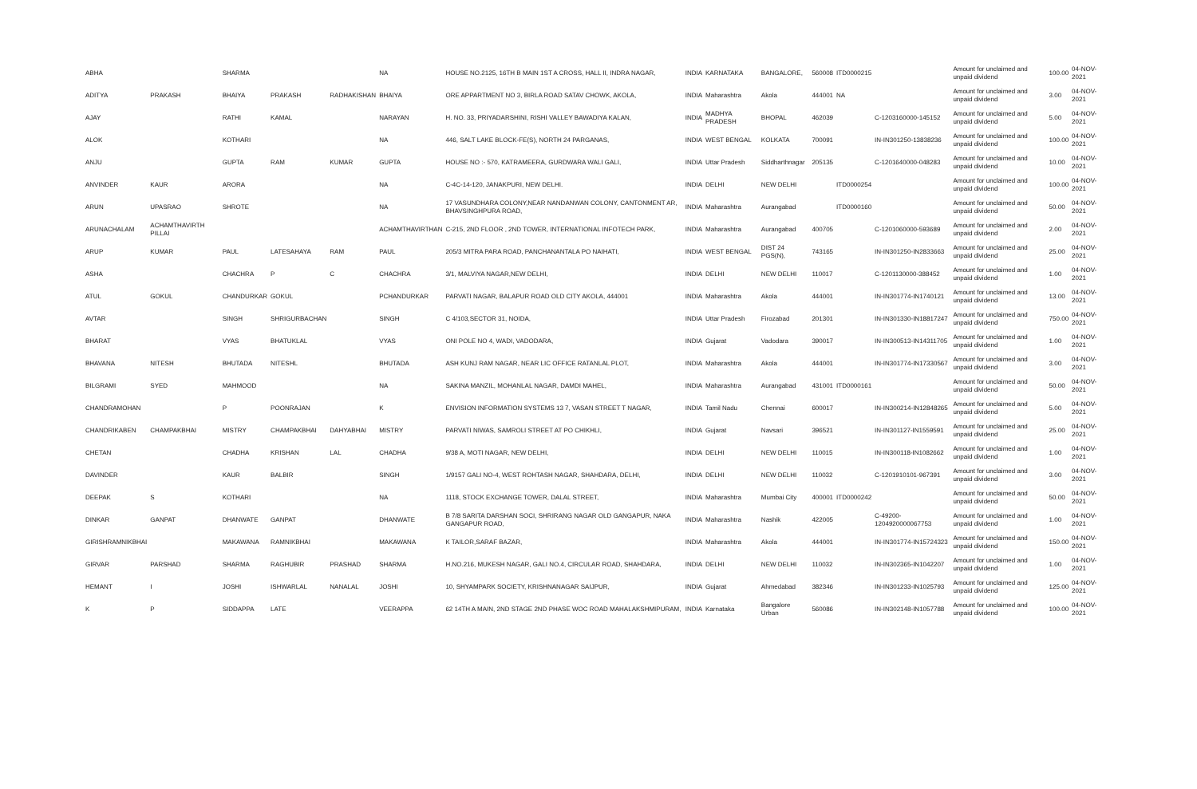| ABHA | | SHARMA | | | NA | HOUSE NO.2125, 16TH B MAIN 1ST A CROSS, HALL II, INDRA NAGAR, | INDIA | KARNATAKA | BANGALORE, | 560008 | ITD0000215 | | Amount for unclaimed and unpaid dividend | 100.00 | 04-NOV-2021 |
| ADITYA | PRAKASH | BHAIYA | PRAKASH | RADHAKISHAN | BHAIYA | ORE APPARTMENT NO 3, BIRLA ROAD SATAV CHOWK, AKOLA, | INDIA | Maharashtra | Akola | 444001 | NA | | Amount for unclaimed and unpaid dividend | 3.00 | 04-NOV-2021 |
| AJAY | | RATHI | KAMAL | | NARAYAN | H. NO. 33, PRIYADARSHINI, RISHI VALLEY BAWADIYA KALAN, | INDIA | MADHYA PRADESH | BHOPAL | 462039 | | C-1203160000-145152 | Amount for unclaimed and unpaid dividend | 5.00 | 04-NOV-2021 |
| ALOK | | KOTHARI | | | NA | 446, SALT LAKE BLOCK-FE(S), NORTH 24 PARGANAS, | INDIA | WEST BENGAL | KOLKATA | 700091 | | IN-IN301250-13838236 | Amount for unclaimed and unpaid dividend | 100.00 | 04-NOV-2021 |
| ANJU | | GUPTA | RAM | KUMAR | GUPTA | HOUSE NO :- 570, KATRAMEERA, GURDWARA WALI GALI, | INDIA | Uttar Pradesh | Siddharthnagar | 205135 | | C-1201640000-048283 | Amount for unclaimed and unpaid dividend | 10.00 | 04-NOV-2021 |
| ANVINDER | KAUR | ARORA | | | NA | C-4C-14-120, JANAKPURI, NEW DELHI. | INDIA | DELHI | NEW DELHI | | ITD0000254 | | Amount for unclaimed and unpaid dividend | 100.00 | 04-NOV-2021 |
| ARUN | UPASRAO | SHROTE | | | NA | 17 VASUNDHARA COLONY,NEAR NANDANWAN COLONY, CANTONMENT AR, BHAVSINGHPURA ROAD, | INDIA | Maharashtra | Aurangabad | | ITD0000160 | | Amount for unclaimed and unpaid dividend | 50.00 | 04-NOV-2021 |
| ARUNACHALAM | ACHAMTHAVIRTH PILLAI | | | | ACHAMTHAVIRTHAN | C-215, 2ND FLOOR , 2ND TOWER, INTERNATIONAL INFOTECH PARK, | INDIA | Maharashtra | Aurangabad | 400705 | | C-1201060000-593689 | Amount for unclaimed and unpaid dividend | 2.00 | 04-NOV-2021 |
| ARUP | KUMAR | PAUL | LATESAHAYA | RAM | PAUL | 205/3 MITRA PARA ROAD, PANCHANANTALA PO NAIHATI, | INDIA | WEST BENGAL | DIST 24 PGS(N), | 743165 | | IN-IN301250-IN2833663 | Amount for unclaimed and unpaid dividend | 25.00 | 04-NOV-2021 |
| ASHA | | CHACHRA | P | C | CHACHRA | 3/1, MALVIYA NAGAR,NEW DELHI, | INDIA | DELHI | NEW DELHI | 110017 | | C-1201130000-388452 | Amount for unclaimed and unpaid dividend | 1.00 | 04-NOV-2021 |
| ATUL | GOKUL | CHANDURKAR | GOKUL | | PCHANDURKAR | PARVATI NAGAR, BALAPUR ROAD OLD CITY AKOLA, 444001 | INDIA | Maharashtra | Akola | 444001 | | IN-IN301774-IN1740121 | Amount for unclaimed and unpaid dividend | 13.00 | 04-NOV-2021 |
| AVTAR | | SINGH | SHRIGURBACHAN | | SINGH | C 4/103,SECTOR 31, NOIDA, | INDIA | Uttar Pradesh | Firozabad | 201301 | | IN-IN301330-IN18817247 | Amount for unclaimed and unpaid dividend | 750.00 | 04-NOV-2021 |
| BHARAT | | VYAS | BHATUKLAL | | VYAS | ONI POLE NO 4, WADI, VADODARA, | INDIA | Gujarat | Vadodara | 390017 | | IN-IN300513-IN14311705 | Amount for unclaimed and unpaid dividend | 1.00 | 04-NOV-2021 |
| BHAVANA | NITESH | BHUTADA | NITESHL | | BHUTADA | ASH KUNJ RAM NAGAR, NEAR LIC OFFICE RATANLAL PLOT, | INDIA | Maharashtra | Akola | 444001 | | IN-IN301774-IN17330567 | Amount for unclaimed and unpaid dividend | 3.00 | 04-NOV-2021 |
| BILGRAMI | SYED | MAHMOOD | | | NA | SAKINA MANZIL, MOHANLAL NAGAR, DAMDI MAHEL, | INDIA | Maharashtra | Aurangabad | 431001 | ITD0000161 | | Amount for unclaimed and unpaid dividend | 50.00 | 04-NOV-2021 |
| CHANDRAMOHAN | | P | POONRAJAN | | K | ENVISION INFORMATION SYSTEMS 13 7, VASAN STREET T NAGAR, | INDIA | Tamil Nadu | Chennai | 600017 | | IN-IN300214-IN12848265 | Amount for unclaimed and unpaid dividend | 5.00 | 04-NOV-2021 |
| CHANDRIKABEN | CHAMPAKBHAI | MISTRY | CHAMPAKBHAI | DAHYABHAI | MISTRY | PARVATI NIWAS, SAMROLI STREET AT PO CHIKHLI, | INDIA | Gujarat | Navsari | 396521 | | IN-IN301127-IN1559591 | Amount for unclaimed and unpaid dividend | 25.00 | 04-NOV-2021 |
| CHETAN | | CHADHA | KRISHAN | LAL | CHADHA | 9/38 A, MOTI NAGAR, NEW DELHI, | INDIA | DELHI | NEW DELHI | 110015 | | IN-IN300118-IN1082662 | Amount for unclaimed and unpaid dividend | 1.00 | 04-NOV-2021 |
| DAVINDER | | KAUR | BALBIR | | SINGH | 1/9157 GALI NO-4, WEST ROHTASH NAGAR, SHAHDARA, DELHI, | INDIA | DELHI | NEW DELHI | 110032 | | C-1201910101-967391 | Amount for unclaimed and unpaid dividend | 3.00 | 04-NOV-2021 |
| DEEPAK | S | KOTHARI | | | NA | 1118, STOCK EXCHANGE TOWER, DALAL STREET, | INDIA | Maharashtra | Mumbai City | 400001 | ITD0000242 | | Amount for unclaimed and unpaid dividend | 50.00 | 04-NOV-2021 |
| DINKAR | GANPAT | DHANWATE | GANPAT | | DHANWATE | B 7/8 SARITA DARSHAN SOCI, SHRIRANG NAGAR OLD GANGAPUR, NAKA GANGAPUR ROAD, | INDIA | Maharashtra | Nashik | 422005 | | C-49200-1204920000067753 | Amount for unclaimed and unpaid dividend | 1.00 | 04-NOV-2021 |
| GIRISHRAMNIKBHAI | | MAKAWANA | RAMNIKBHAI | | MAKAWANA | K TAILOR,SARAF BAZAR, | INDIA | Maharashtra | Akola | 444001 | | IN-IN301774-IN15724323 | Amount for unclaimed and unpaid dividend | 150.00 | 04-NOV-2021 |
| GIRVAR | PARSHAD | SHARMA | RAGHUBIR | PRASHAD | SHARMA | H.NO.216, MUKESH NAGAR, GALI NO.4, CIRCULAR ROAD, SHAHDARA, | INDIA | DELHI | NEW DELHI | 110032 | | IN-IN302365-IN1042207 | Amount for unclaimed and unpaid dividend | 1.00 | 04-NOV-2021 |
| HEMANT | I | JOSHI | ISHWARLAL | NANALAL | JOSHI | 10, SHYAMPARK SOCIETY, KRISHNANAGAR SAIJPUR, | INDIA | Gujarat | Ahmedabad | 382346 | | IN-IN301233-IN1025793 | Amount for unclaimed and unpaid dividend | 125.00 | 04-NOV-2021 |
| K | P | SIDDAPPA | LATE | | VEERAPPA | 62 14TH A MAIN, 2ND STAGE 2ND PHASE WOC ROAD MAHALAKSHMIPURAM, | INDIA | Karnataka | Bangalore Urban | 560086 | | IN-IN302148-IN1057788 | Amount for unclaimed and unpaid dividend | 100.00 | 04-NOV-2021 |